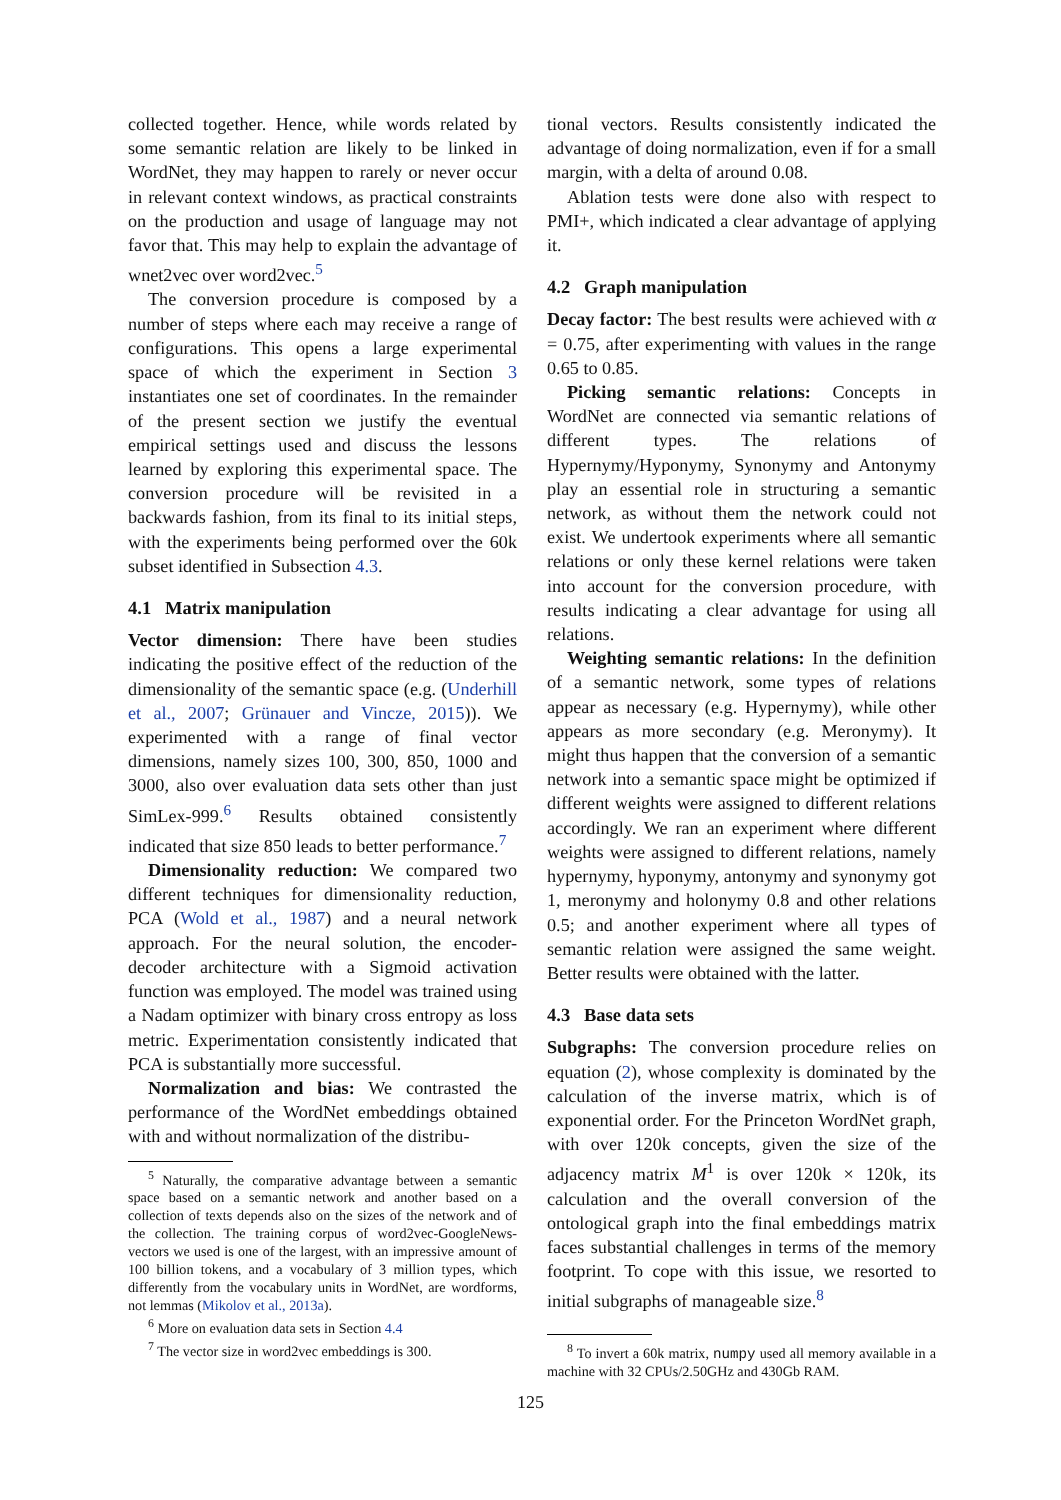collected together. Hence, while words related by some semantic relation are likely to be linked in WordNet, they may happen to rarely or never occur in relevant context windows, as practical constraints on the production and usage of language may not favor that. This may help to explain the advantage of wnet2vec over word2vec.<sup>5</sup>
The conversion procedure is composed by a number of steps where each may receive a range of configurations. This opens a large experimental space of which the experiment in Section 3 instantiates one set of coordinates. In the remainder of the present section we justify the eventual empirical settings used and discuss the lessons learned by exploring this experimental space. The conversion procedure will be revisited in a backwards fashion, from its final to its initial steps, with the experiments being performed over the 60k subset identified in Subsection 4.3.
4.1 Matrix manipulation
Vector dimension: There have been studies indicating the positive effect of the reduction of the dimensionality of the semantic space (e.g. (Underhill et al., 2007; Grünauer and Vincze, 2015)). We experimented with a range of final vector dimensions, namely sizes 100, 300, 850, 1000 and 3000, also over evaluation data sets other than just SimLex-999.<sup>6</sup> Results obtained consistently indicated that size 850 leads to better performance.<sup>7</sup>
Dimensionality reduction: We compared two different techniques for dimensionality reduction, PCA (Wold et al., 1987) and a neural network approach. For the neural solution, the encoder-decoder architecture with a Sigmoid activation function was employed. The model was trained using a Nadam optimizer with binary cross entropy as loss metric. Experimentation consistently indicated that PCA is substantially more successful.
Normalization and bias: We contrasted the performance of the WordNet embeddings obtained with and without normalization of the distribu-
<sup>5</sup> Naturally, the comparative advantage between a semantic space based on a semantic network and another based on a collection of texts depends also on the sizes of the network and of the collection. The training corpus of word2vec-GoogleNews-vectors we used is one of the largest, with an impressive amount of 100 billion tokens, and a vocabulary of 3 million types, which differently from the vocabulary units in WordNet, are wordforms, not lemmas (Mikolov et al., 2013a).
<sup>6</sup> More on evaluation data sets in Section 4.4
<sup>7</sup> The vector size in word2vec embeddings is 300.
tional vectors. Results consistently indicated the advantage of doing normalization, even if for a small margin, with a delta of around 0.08.
Ablation tests were done also with respect to PMI+, which indicated a clear advantage of applying it.
4.2 Graph manipulation
Decay factor: The best results were achieved with α = 0.75, after experimenting with values in the range 0.65 to 0.85.
Picking semantic relations: Concepts in WordNet are connected via semantic relations of different types. The relations of Hypernymy/Hyponymy, Synonymy and Antonymy play an essential role in structuring a semantic network, as without them the network could not exist. We undertook experiments where all semantic relations or only these kernel relations were taken into account for the conversion procedure, with results indicating a clear advantage for using all relations.
Weighting semantic relations: In the definition of a semantic network, some types of relations appear as necessary (e.g. Hypernymy), while other appears as more secondary (e.g. Meronymy). It might thus happen that the conversion of a semantic network into a semantic space might be optimized if different weights were assigned to different relations accordingly. We ran an experiment where different weights were assigned to different relations, namely hypernymy, hyponymy, antonymy and synonymy got 1, meronymy and holonymy 0.8 and other relations 0.5; and another experiment where all types of semantic relation were assigned the same weight. Better results were obtained with the latter.
4.3 Base data sets
Subgraphs: The conversion procedure relies on equation (2), whose complexity is dominated by the calculation of the inverse matrix, which is of exponential order. For the Princeton WordNet graph, with over 120k concepts, given the size of the adjacency matrix M<sup>1</sup> is over 120k × 120k, its calculation and the overall conversion of the ontological graph into the final embeddings matrix faces substantial challenges in terms of the memory footprint. To cope with this issue, we resorted to initial subgraphs of manageable size.<sup>8</sup>
<sup>8</sup> To invert a 60k matrix, numpy used all memory available in a machine with 32 CPUs/2.50GHz and 430Gb RAM.
125